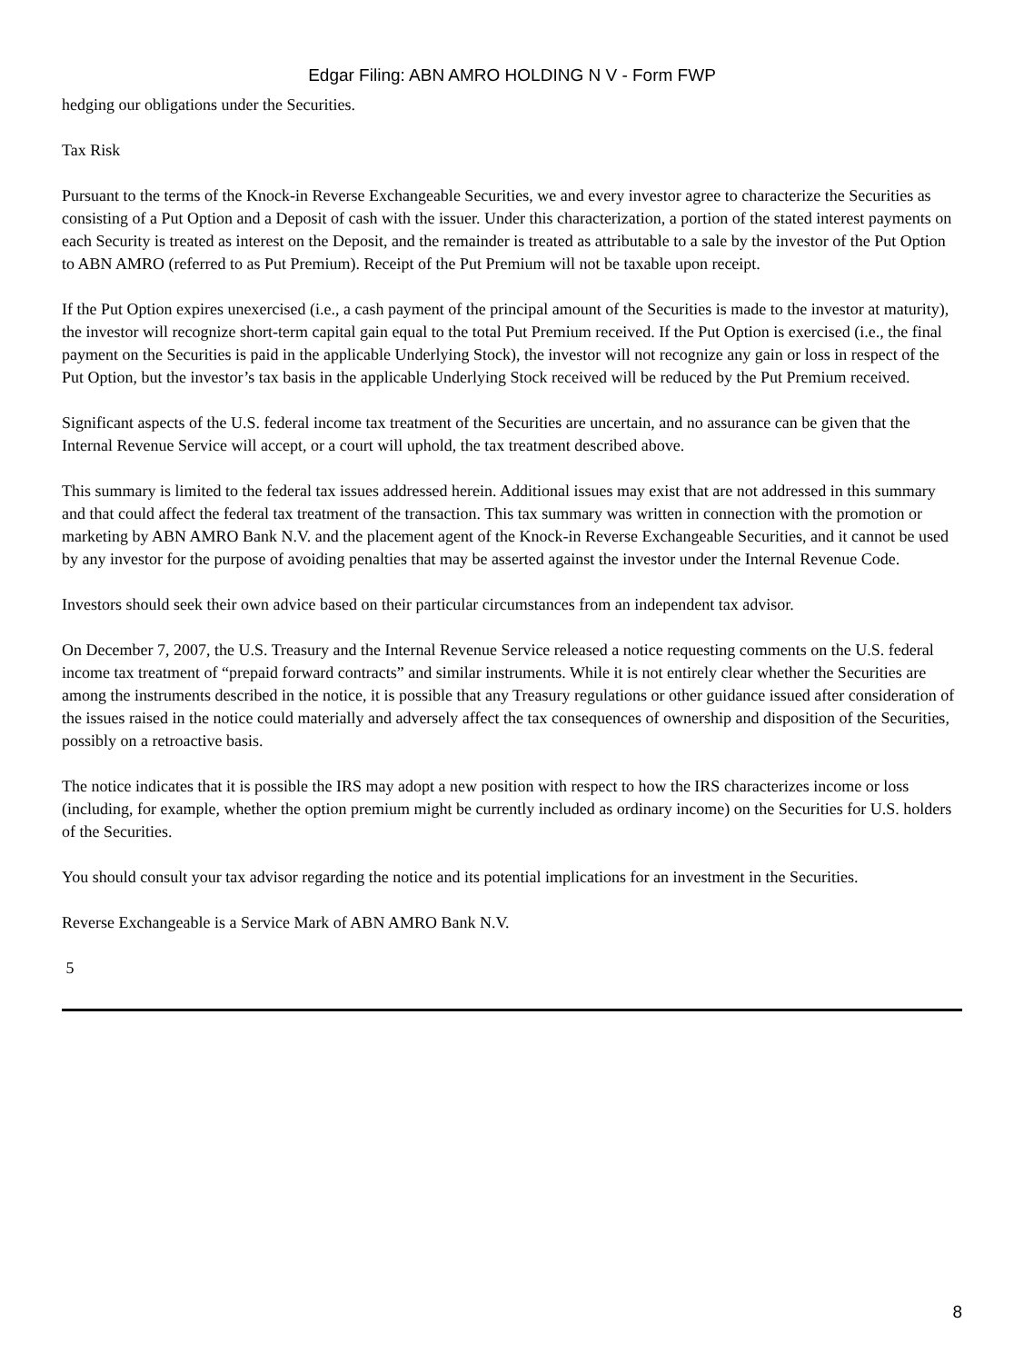Edgar Filing: ABN AMRO HOLDING N V - Form FWP
hedging our obligations under the Securities.
Tax Risk
Pursuant to the terms of the Knock-in Reverse Exchangeable Securities, we and every investor agree to characterize the Securities as consisting of a Put Option and a Deposit of cash with the issuer. Under this characterization, a portion of the stated interest payments on each Security is treated as interest on the Deposit, and the remainder is treated as attributable to a sale by the investor of the Put Option to ABN AMRO (referred to as Put Premium). Receipt of the Put Premium will not be taxable upon receipt.
If the Put Option expires unexercised (i.e., a cash payment of the principal amount of the Securities is made to the investor at maturity), the investor will recognize short-term capital gain equal to the total Put Premium received. If the Put Option is exercised (i.e., the final payment on the Securities is paid in the applicable Underlying Stock), the investor will not recognize any gain or loss in respect of the Put Option, but the investor’s tax basis in the applicable Underlying Stock received will be reduced by the Put Premium received.
Significant aspects of the U.S. federal income tax treatment of the Securities are uncertain, and no assurance can be given that the Internal Revenue Service will accept, or a court will uphold, the tax treatment described above.
This summary is limited to the federal tax issues addressed herein. Additional issues may exist that are not addressed in this summary and that could affect the federal tax treatment of the transaction. This tax summary was written in connection with the promotion or marketing by ABN AMRO Bank N.V. and the placement agent of the Knock-in Reverse Exchangeable Securities, and it cannot be used by any investor for the purpose of avoiding penalties that may be asserted against the investor under the Internal Revenue Code.
Investors should seek their own advice based on their particular circumstances from an independent tax advisor.
On December 7, 2007, the U.S. Treasury and the Internal Revenue Service released a notice requesting comments on the U.S. federal income tax treatment of “prepaid forward contracts” and similar instruments. While it is not entirely clear whether the Securities are among the instruments described in the notice, it is possible that any Treasury regulations or other guidance issued after consideration of the issues raised in the notice could materially and adversely affect the tax consequences of ownership and disposition of the Securities, possibly on a retroactive basis.
The notice indicates that it is possible the IRS may adopt a new position with respect to how the IRS characterizes income or loss (including, for example, whether the option premium might be currently included as ordinary income) on the Securities for U.S. holders of the Securities.
You should consult your tax advisor regarding the notice and its potential implications for an investment in the Securities.
Reverse Exchangeable is a Service Mark of ABN AMRO Bank N.V.
5
8